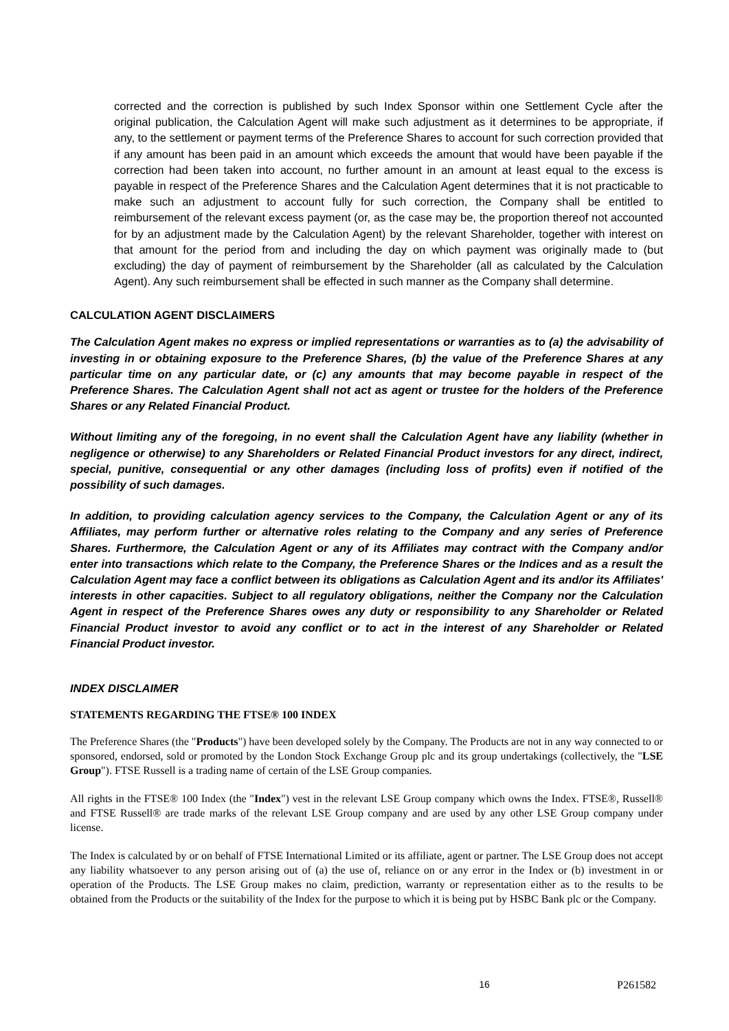corrected and the correction is published by such Index Sponsor within one Settlement Cycle after the original publication, the Calculation Agent will make such adjustment as it determines to be appropriate, if any, to the settlement or payment terms of the Preference Shares to account for such correction provided that if any amount has been paid in an amount which exceeds the amount that would have been payable if the correction had been taken into account, no further amount in an amount at least equal to the excess is payable in respect of the Preference Shares and the Calculation Agent determines that it is not practicable to make such an adjustment to account fully for such correction, the Company shall be entitled to reimbursement of the relevant excess payment (or, as the case may be, the proportion thereof not accounted for by an adjustment made by the Calculation Agent) by the relevant Shareholder, together with interest on that amount for the period from and including the day on which payment was originally made to (but excluding) the day of payment of reimbursement by the Shareholder (all as calculated by the Calculation Agent). Any such reimbursement shall be effected in such manner as the Company shall determine.
CALCULATION AGENT DISCLAIMERS
The Calculation Agent makes no express or implied representations or warranties as to (a) the advisability of investing in or obtaining exposure to the Preference Shares, (b) the value of the Preference Shares at any particular time on any particular date, or (c) any amounts that may become payable in respect of the Preference Shares. The Calculation Agent shall not act as agent or trustee for the holders of the Preference Shares or any Related Financial Product.
Without limiting any of the foregoing, in no event shall the Calculation Agent have any liability (whether in negligence or otherwise) to any Shareholders or Related Financial Product investors for any direct, indirect, special, punitive, consequential or any other damages (including loss of profits) even if notified of the possibility of such damages.
In addition, to providing calculation agency services to the Company, the Calculation Agent or any of its Affiliates, may perform further or alternative roles relating to the Company and any series of Preference Shares. Furthermore, the Calculation Agent or any of its Affiliates may contract with the Company and/or enter into transactions which relate to the Company, the Preference Shares or the Indices and as a result the Calculation Agent may face a conflict between its obligations as Calculation Agent and its and/or its Affiliates' interests in other capacities. Subject to all regulatory obligations, neither the Company nor the Calculation Agent in respect of the Preference Shares owes any duty or responsibility to any Shareholder or Related Financial Product investor to avoid any conflict or to act in the interest of any Shareholder or Related Financial Product investor.
INDEX DISCLAIMER
STATEMENTS REGARDING THE FTSE® 100 INDEX
The Preference Shares (the "Products") have been developed solely by the Company. The Products are not in any way connected to or sponsored, endorsed, sold or promoted by the London Stock Exchange Group plc and its group undertakings (collectively, the "LSE Group"). FTSE Russell is a trading name of certain of the LSE Group companies.
All rights in the FTSE® 100 Index (the "Index") vest in the relevant LSE Group company which owns the Index. FTSE®, Russell® and FTSE Russell® are trade marks of the relevant LSE Group company and are used by any other LSE Group company under license.
The Index is calculated by or on behalf of FTSE International Limited or its affiliate, agent or partner. The LSE Group does not accept any liability whatsoever to any person arising out of (a) the use of, reliance on or any error in the Index or (b) investment in or operation of the Products. The LSE Group makes no claim, prediction, warranty or representation either as to the results to be obtained from the Products or the suitability of the Index for the purpose to which it is being put by HSBC Bank plc or the Company.
16 P261582